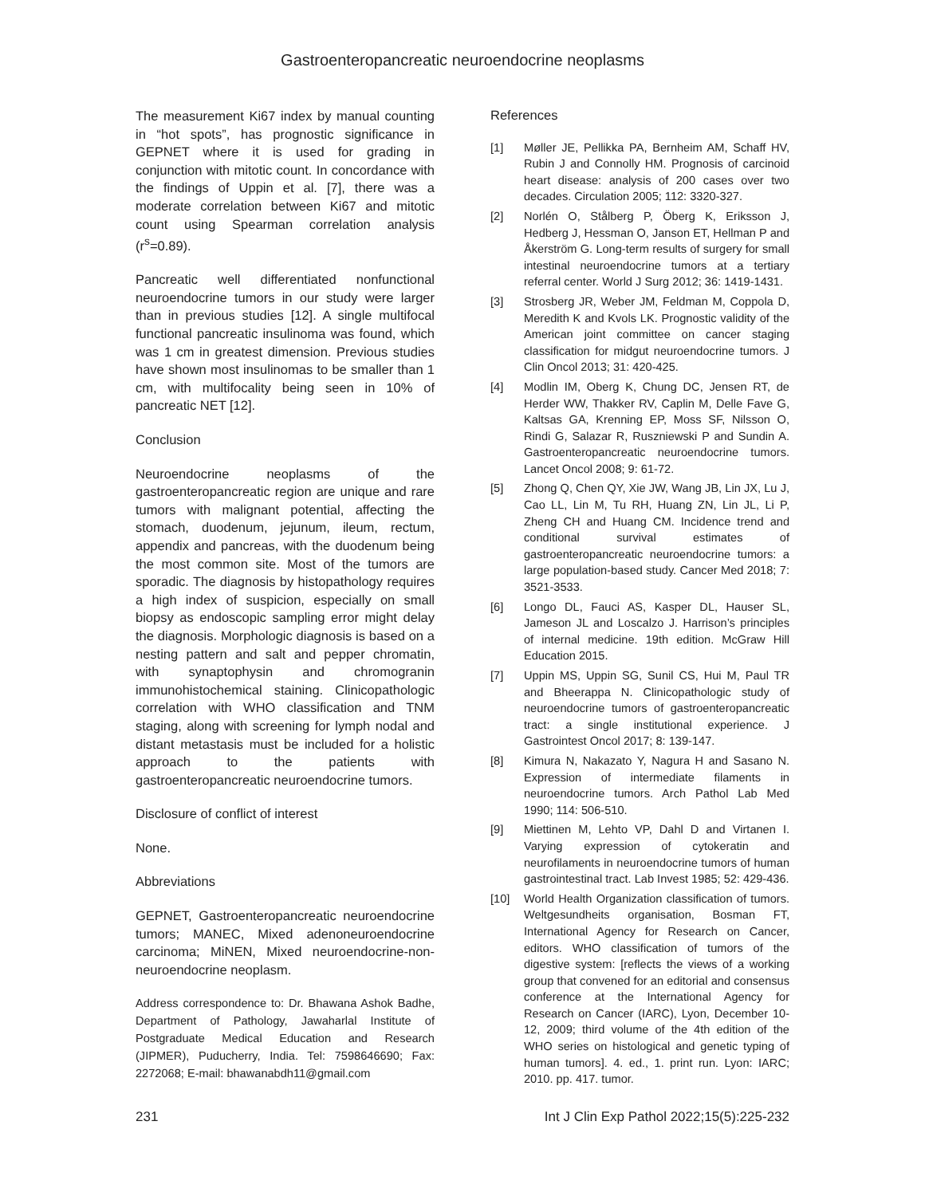Gastroenteropancreatic neuroendocrine neoplasms
The measurement Ki67 index by manual counting in “hot spots”, has prognostic significance in GEPNET where it is used for grading in conjunction with mitotic count. In concordance with the findings of Uppin et al. [7], there was a moderate correlation between Ki67 and mitotic count using Spearman correlation analysis (r<sup>s</sup>=0.89).
Pancreatic well differentiated nonfunctional neuroendocrine tumors in our study were larger than in previous studies [12]. A single multifocal functional pancreatic insulinoma was found, which was 1 cm in greatest dimension. Previous studies have shown most insulinomas to be smaller than 1 cm, with multifocality being seen in 10% of pancreatic NET [12].
Conclusion
Neuroendocrine neoplasms of the gastroenteropancreatic region are unique and rare tumors with malignant potential, affecting the stomach, duodenum, jejunum, ileum, rectum, appendix and pancreas, with the duodenum being the most common site. Most of the tumors are sporadic. The diagnosis by histopathology requires a high index of suspicion, especially on small biopsy as endoscopic sampling error might delay the diagnosis. Morphologic diagnosis is based on a nesting pattern and salt and pepper chromatin, with synaptophysin and chromogranin immunohistochemical staining. Clinicopathologic correlation with WHO classification and TNM staging, along with screening for lymph nodal and distant metastasis must be included for a holistic approach to the patients with gastroenteropancreatic neuroendocrine tumors.
Disclosure of conflict of interest
None.
Abbreviations
GEPNET, Gastroenteropancreatic neuroendocrine tumors; MANEC, Mixed adenoneuroendocrine carcinoma; MiNEN, Mixed neuroendocrine-non-neuroendocrine neoplasm.
Address correspondence to: Dr. Bhawana Ashok Badhe, Department of Pathology, Jawaharlal Institute of Postgraduate Medical Education and Research (JIPMER), Puducherry, India. Tel: 7598646690; Fax: 2272068; E-mail: bhawanabdh11@gmail.com
References
[1] Møller JE, Pellikka PA, Bernheim AM, Schaff HV, Rubin J and Connolly HM. Prognosis of carcinoid heart disease: analysis of 200 cases over two decades. Circulation 2005; 112: 3320-327.
[2] Norlén O, Stålberg P, Öberg K, Eriksson J, Hedberg J, Hessman O, Janson ET, Hellman P and Åkerström G. Long-term results of surgery for small intestinal neuroendocrine tumors at a tertiary referral center. World J Surg 2012; 36: 1419-1431.
[3] Strosberg JR, Weber JM, Feldman M, Coppola D, Meredith K and Kvols LK. Prognostic validity of the American joint committee on cancer staging classification for midgut neuroendocrine tumors. J Clin Oncol 2013; 31: 420-425.
[4] Modlin IM, Oberg K, Chung DC, Jensen RT, de Herder WW, Thakker RV, Caplin M, Delle Fave G, Kaltsas GA, Krenning EP, Moss SF, Nilsson O, Rindi G, Salazar R, Ruszniewski P and Sundin A. Gastroenteropancreatic neuroendocrine tumors. Lancet Oncol 2008; 9: 61-72.
[5] Zhong Q, Chen QY, Xie JW, Wang JB, Lin JX, Lu J, Cao LL, Lin M, Tu RH, Huang ZN, Lin JL, Li P, Zheng CH and Huang CM. Incidence trend and conditional survival estimates of gastroenteropancreatic neuroendocrine tumors: a large population-based study. Cancer Med 2018; 7: 3521-3533.
[6] Longo DL, Fauci AS, Kasper DL, Hauser SL, Jameson JL and Loscalzo J. Harrison’s principles of internal medicine. 19th edition. McGraw Hill Education 2015.
[7] Uppin MS, Uppin SG, Sunil CS, Hui M, Paul TR and Bheerappa N. Clinicopathologic study of neuroendocrine tumors of gastroenteropancreatic tract: a single institutional experience. J Gastrointest Oncol 2017; 8: 139-147.
[8] Kimura N, Nakazato Y, Nagura H and Sasano N. Expression of intermediate filaments in neuroendocrine tumors. Arch Pathol Lab Med 1990; 114: 506-510.
[9] Miettinen M, Lehto VP, Dahl D and Virtanen I. Varying expression of cytokeratin and neurofilaments in neuroendocrine tumors of human gastrointestinal tract. Lab Invest 1985; 52: 429-436.
[10] World Health Organization classification of tumors. Weltgesundheits organisation, Bosman FT, International Agency for Research on Cancer, editors. WHO classification of tumors of the digestive system: [reflects the views of a working group that convened for an editorial and consensus conference at the International Agency for Research on Cancer (IARC), Lyon, December 10-12, 2009; third volume of the 4th edition of the WHO series on histological and genetic typing of human tumors]. 4. ed., 1. print run. Lyon: IARC; 2010. pp. 417. tumor.
231 Int J Clin Exp Pathol 2022;15(5):225-232